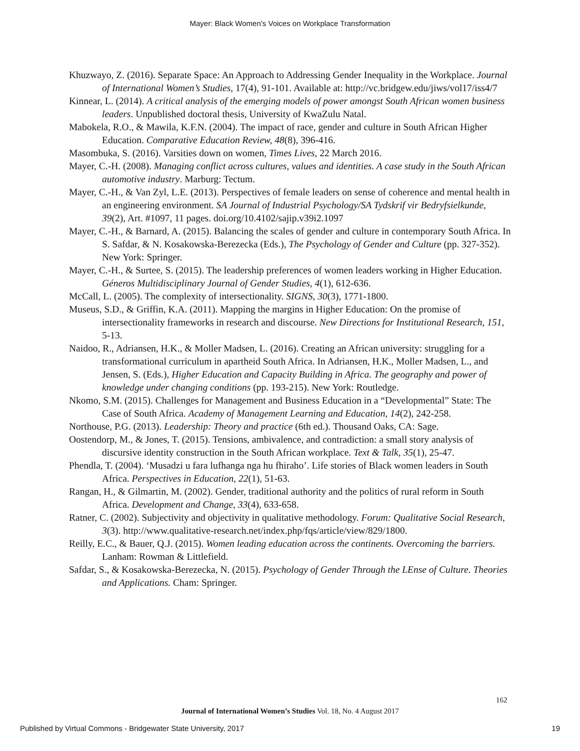Mayer: Black Women’s Voices on Workplace Transformation
Khuzwayo, Z. (2016). Separate Space: An Approach to Addressing Gender Inequality in the Workplace. Journal of International Women’s Studies, 17(4), 91-101. Available at: http://vc.bridgew.edu/jiws/vol17/iss4/7
Kinnear, L. (2014). A critical analysis of the emerging models of power amongst South African women business leaders. Unpublished doctoral thesis, University of KwaZulu Natal.
Mabokela, R.O., & Mawila, K.F.N. (2004). The impact of race, gender and culture in South African Higher Education. Comparative Education Review, 48(8), 396-416.
Masombuka, S. (2016). Varsities down on women, Times Lives, 22 March 2016.
Mayer, C.-H. (2008). Managing conflict across cultures, values and identities. A case study in the South African automotive industry. Marburg: Tectum.
Mayer, C.-H., & Van Zyl, L.E. (2013). Perspectives of female leaders on sense of coherence and mental health in an engineering environment. SA Journal of Industrial Psychology/SA Tydskrif vir Bedryfsielkunde, 39(2), Art. #1097, 11 pages. doi.org/10.4102/sajip.v39i2.1097
Mayer, C.-H., & Barnard, A. (2015). Balancing the scales of gender and culture in contemporary South Africa. In S. Safdar, & N. Kosakowska-Berezecka (Eds.), The Psychology of Gender and Culture (pp. 327-352). New York: Springer.
Mayer, C.-H., & Surtee, S. (2015). The leadership preferences of women leaders working in Higher Education. Géneros Multidisciplinary Journal of Gender Studies, 4(1), 612-636.
McCall, L. (2005). The complexity of intersectionality. SIGNS, 30(3), 1771-1800.
Museus, S.D., & Griffin, K.A. (2011). Mapping the margins in Higher Education: On the promise of intersectionality frameworks in research and discourse. New Directions for Institutional Research, 151, 5-13.
Naidoo, R., Adriansen, H.K., & Moller Madsen, L. (2016). Creating an African university: struggling for a transformational curriculum in apartheid South Africa. In Adriansen, H.K., Moller Madsen, L., and Jensen, S. (Eds.), Higher Education and Capacity Building in Africa. The geography and power of knowledge under changing conditions (pp. 193-215). New York: Routledge.
Nkomo, S.M. (2015). Challenges for Management and Business Education in a “Developmental” State: The Case of South Africa. Academy of Management Learning and Education, 14(2), 242-258.
Northouse, P.G. (2013). Leadership: Theory and practice (6th ed.). Thousand Oaks, CA: Sage.
Oostendorp, M., & Jones, T. (2015). Tensions, ambivalence, and contradiction: a small story analysis of discursive identity construction in the South African workplace. Text & Talk, 35(1), 25-47.
Phendla, T. (2004). ‘Musadzi u fara lufhanga nga hu fhiraho’. Life stories of Black women leaders in South Africa. Perspectives in Education, 22(1), 51-63.
Rangan, H., & Gilmartin, M. (2002). Gender, traditional authority and the politics of rural reform in South Africa. Development and Change, 33(4), 633-658.
Ratner, C. (2002). Subjectivity and objectivity in qualitative methodology. Forum: Qualitative Social Research, 3(3). http://www.qualitative-research.net/index.php/fqs/article/view/829/1800.
Reilly, E.C., & Bauer, Q.J. (2015). Women leading education across the continents. Overcoming the barriers. Lanham: Rowman & Littlefield.
Safdar, S., & Kosakowska-Berezecka, N. (2015). Psychology of Gender Through the LEnse of Culture. Theories and Applications. Cham: Springer.
162
Journal of International Women’s Studies Vol. 18, No. 4 August 2017
Published by Virtual Commons - Bridgewater State University, 2017 19